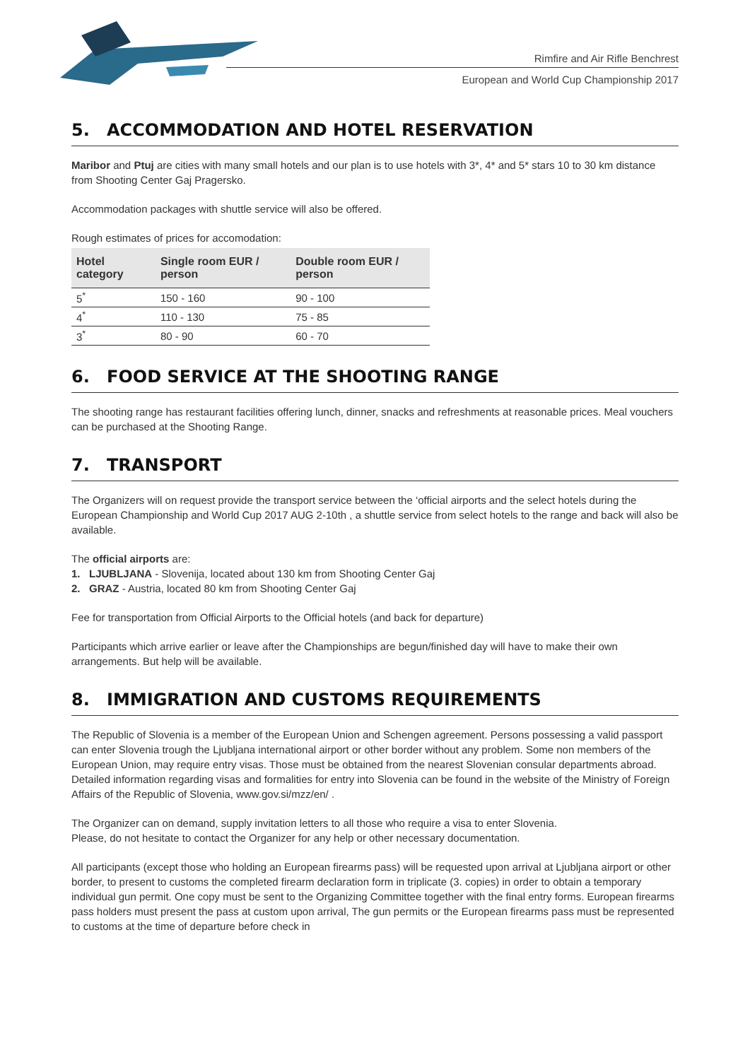Rimfire and Air Rifle Benchrest
European and World Cup Championship 2017
5. ACCOMMODATION AND HOTEL RESERVATION
Maribor and Ptuj are cities with many small hotels and our plan is to use hotels with 3*, 4* and 5* stars 10 to 30 km distance from Shooting Center Gaj Pragersko.
Accommodation packages with shuttle service will also be offered.
Rough estimates of prices for accomodation:
| Hotel category | Single room EUR / person | Double room EUR / person |
| --- | --- | --- |
| 5<sup>*</sup> | 150 - 160 | 90 - 100 |
| 4<sup>*</sup> | 110 - 130 | 75 - 85 |
| 3<sup>*</sup> | 80 - 90 | 60 - 70 |
6. FOOD SERVICE AT THE SHOOTING RANGE
The shooting range has restaurant facilities offering lunch, dinner, snacks and refreshments at reasonable prices. Meal vouchers can be purchased at the Shooting Range.
7. TRANSPORT
The Organizers will on request provide the transport service between the ‘official airports and the select hotels during the European Championship and World Cup 2017 AUG 2-10th , a shuttle service from select hotels to the range and back will also be available.
The official airports are:
1. LJUBLJANA - Slovenija, located about 130 km from Shooting Center Gaj
2. GRAZ - Austria, located 80 km from Shooting Center Gaj
Fee for transportation from Official Airports to the Official hotels (and back for departure)
Participants which arrive earlier or leave after the Championships are begun/finished day will have to make their own arrangements. But help will be available.
8. IMMIGRATION AND CUSTOMS REQUIREMENTS
The Republic of Slovenia is a member of the European Union and Schengen agreement. Persons possessing a valid passport can enter Slovenia trough the Ljubljana international airport or other border without any problem. Some non members of the European Union, may require entry visas. Those must be obtained from the nearest Slovenian consular departments abroad. Detailed information regarding visas and formalities for entry into Slovenia can be found in the website of the Ministry of Foreign Affairs of the Republic of Slovenia, www.gov.si/mzz/en/ .
The Organizer can on demand, supply invitation letters to all those who require a visa to enter Slovenia.
Please, do not hesitate to contact the Organizer for any help or other necessary documentation.
All participants (except those who holding an European firearms pass) will be requested upon arrival at Ljubljana airport or other border, to present to customs the completed firearm declaration form in triplicate (3. copies) in order to obtain a temporary individual gun permit. One copy must be sent to the Organizing Committee together with the final entry forms. European firearms pass holders must present the pass at custom upon arrival, The gun permits or the European firearms pass must be represented to customs at the time of departure before check in